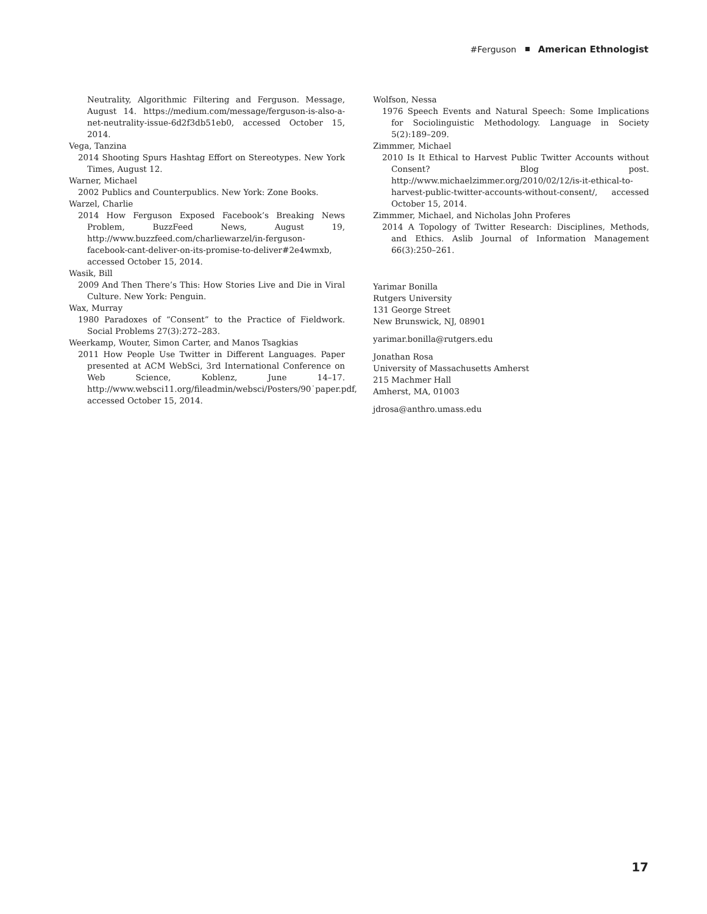#Ferguson American Ethnologist
Neutrality, Algorithmic Filtering and Ferguson. Message, August 14. https://medium.com/message/ferguson-is-also-a-net-neutrality-issue-6d2f3db51eb0, accessed October 15, 2014.
Vega, Tanzina
2014 Shooting Spurs Hashtag Effort on Stereotypes. New York Times, August 12.
Warner, Michael
2002 Publics and Counterpublics. New York: Zone Books.
Warzel, Charlie
2014 How Ferguson Exposed Facebook’s Breaking News Problem, BuzzFeed News, August 19, http://www.buzzfeed.com/charliewarzel/in-ferguson-facebook-cant-deliver-on-its-promise-to-deliver#2e4wmxb, accessed October 15, 2014.
Wasik, Bill
2009 And Then There’s This: How Stories Live and Die in Viral Culture. New York: Penguin.
Wax, Murray
1980 Paradoxes of “Consent” to the Practice of Fieldwork. Social Problems 27(3):272–283.
Weerkamp, Wouter, Simon Carter, and Manos Tsagkias
2011 How People Use Twitter in Different Languages. Paper presented at ACM WebSci, 3rd International Conference on Web Science, Koblenz, June 14–17. http://www.websci11.org/fileadmin/websci/Posters/90˙paper.pdf, accessed October 15, 2014.
Wolfson, Nessa
1976 Speech Events and Natural Speech: Some Implications for Sociolinguistic Methodology. Language in Society 5(2):189–209.
Zimmmer, Michael
2010 Is It Ethical to Harvest Public Twitter Accounts without Consent? Blog post. http://www.michaelzimmer.org/2010/02/12/is-it-ethical-to-harvest-public-twitter-accounts-without-consent/, accessed October 15, 2014.
Zimmmer, Michael, and Nicholas John Proferes
2014 A Topology of Twitter Research: Disciplines, Methods, and Ethics. Aslib Journal of Information Management 66(3):250–261.
Yarimar Bonilla
Rutgers University
131 George Street
New Brunswick, NJ, 08901
yarimar.bonilla@rutgers.edu
Jonathan Rosa
University of Massachusetts Amherst
215 Machmer Hall
Amherst, MA, 01003
jdrosa@anthro.umass.edu
17